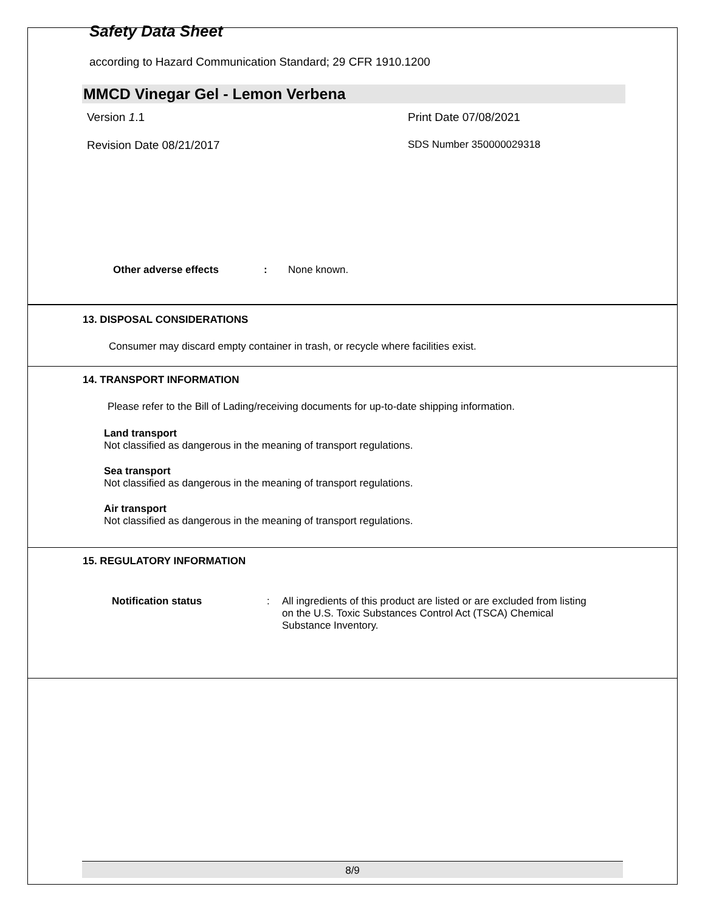Safety Data Sheet
according to Hazard Communication Standard; 29 CFR 1910.1200
MMCD Vinegar Gel - Lemon Verbena
Version 1.1 Print Date 07/08/2021
Revision Date 08/21/2017 SDS Number 350000029318
Other adverse effects: None known.
13. DISPOSAL CONSIDERATIONS
Consumer may discard empty container in trash, or recycle where facilities exist.
14. TRANSPORT INFORMATION
Please refer to the Bill of Lading/receiving documents for up-to-date shipping information.
Land transport
Not classified as dangerous in the meaning of transport regulations.
Sea transport
Not classified as dangerous in the meaning of transport regulations.
Air transport
Not classified as dangerous in the meaning of transport regulations.
15. REGULATORY INFORMATION
Notification status: All ingredients of this product are listed or are excluded from listing on the U.S. Toxic Substances Control Act (TSCA) Chemical Substance Inventory.
8/9